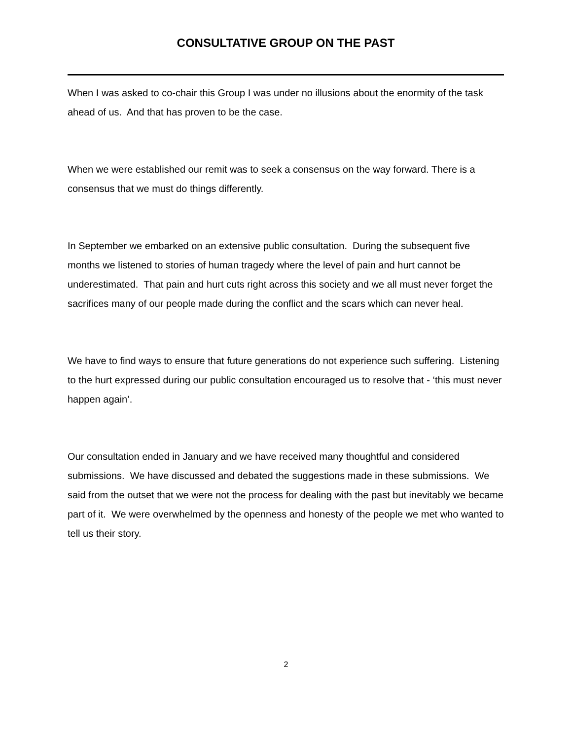CONSULTATIVE GROUP ON THE PAST
When I was asked to co-chair this Group I was under no illusions about the enormity of the task ahead of us. And that has proven to be the case.
When we were established our remit was to seek a consensus on the way forward. There is a consensus that we must do things differently.
In September we embarked on an extensive public consultation. During the subsequent five months we listened to stories of human tragedy where the level of pain and hurt cannot be underestimated. That pain and hurt cuts right across this society and we all must never forget the sacrifices many of our people made during the conflict and the scars which can never heal.
We have to find ways to ensure that future generations do not experience such suffering. Listening to the hurt expressed during our public consultation encouraged us to resolve that - ‘this must never happen again’.
Our consultation ended in January and we have received many thoughtful and considered submissions. We have discussed and debated the suggestions made in these submissions. We said from the outset that we were not the process for dealing with the past but inevitably we became part of it. We were overwhelmed by the openness and honesty of the people we met who wanted to tell us their story.
2